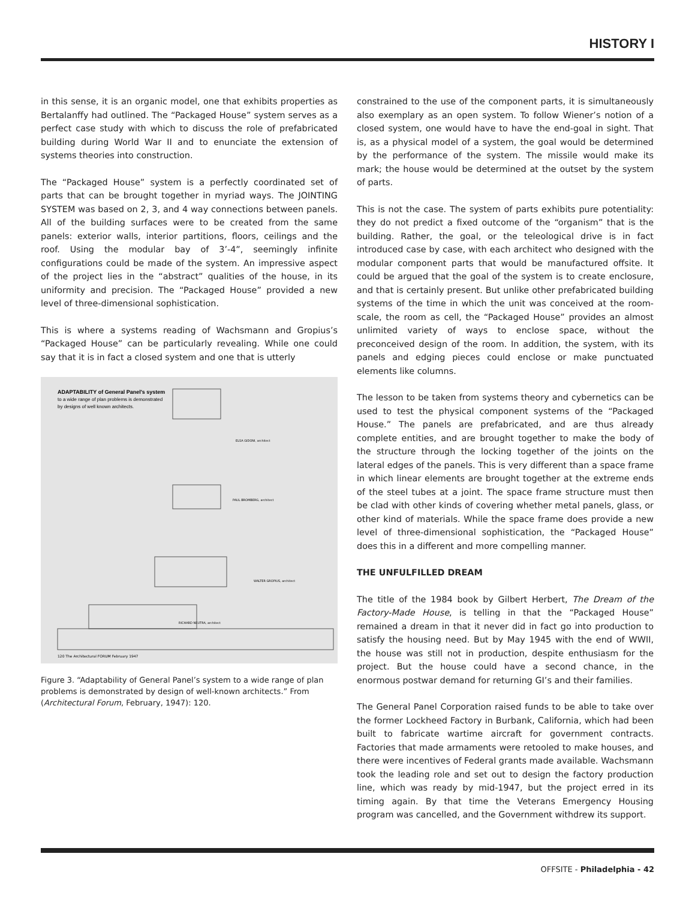HISTORY I
in this sense, it is an organic model, one that exhibits properties as Bertalanffy had outlined. The “Packaged House” system serves as a perfect case study with which to discuss the role of prefabricated building during World War II and to enunciate the extension of systems theories into construction.
The “Packaged House” system is a perfectly coordinated set of parts that can be brought together in myriad ways. The JOINTING SYSTEM was based on 2, 3, and 4 way connections between panels. All of the building surfaces were to be created from the same panels: exterior walls, interior partitions, floors, ceilings and the roof. Using the modular bay of 3’-4”, seemingly infinite configurations could be made of the system. An impressive aspect of the project lies in the “abstract” qualities of the house, in its uniformity and precision. The “Packaged House” provided a new level of three-dimensional sophistication.
This is where a systems reading of Wachsmann and Gropius’s “Packaged House” can be particularly revealing. While one could say that it is in fact a closed system and one that is utterly
ADAPTABILITY of General Panel's system
to a wide range of plan problems is demonstrated
by designs of well known architects.
ELSA GIDONI, architect
PAUL BROMBERG, architect
WALTER GROPIUS, architect
RICHARD NEUTRA, architect
120 The Architectural FORUM February 1947
Figure 3. “Adaptability of General Panel’s system to a wide range of plan problems is demonstrated by design of well-known architects.” From (Architectural Forum, February, 1947): 120.
constrained to the use of the component parts, it is simultaneously also exemplary as an open system. To follow Wiener’s notion of a closed system, one would have to have the end-goal in sight. That is, as a physical model of a system, the goal would be determined by the performance of the system. The missile would make its mark; the house would be determined at the outset by the system of parts.
This is not the case. The system of parts exhibits pure potentiality: they do not predict a fixed outcome of the “organism” that is the building. Rather, the goal, or the teleological drive is in fact introduced case by case, with each architect who designed with the modular component parts that would be manufactured offsite. It could be argued that the goal of the system is to create enclosure, and that is certainly present. But unlike other prefabricated building systems of the time in which the unit was conceived at the room-scale, the room as cell, the “Packaged House” provides an almost unlimited variety of ways to enclose space, without the preconceived design of the room. In addition, the system, with its panels and edging pieces could enclose or make punctuated elements like columns.
The lesson to be taken from systems theory and cybernetics can be used to test the physical component systems of the “Packaged House.” The panels are prefabricated, and are thus already complete entities, and are brought together to make the body of the structure through the locking together of the joints on the lateral edges of the panels. This is very different than a space frame in which linear elements are brought together at the extreme ends of the steel tubes at a joint. The space frame structure must then be clad with other kinds of covering whether metal panels, glass, or other kind of materials. While the space frame does provide a new level of three-dimensional sophistication, the “Packaged House” does this in a different and more compelling manner.
THE UNFULFILLED DREAM
The title of the 1984 book by Gilbert Herbert, The Dream of the Factory-Made House, is telling in that the “Packaged House” remained a dream in that it never did in fact go into production to satisfy the housing need. But by May 1945 with the end of WWII, the house was still not in production, despite enthusiasm for the project. But the house could have a second chance, in the enormous postwar demand for returning GI’s and their families.
The General Panel Corporation raised funds to be able to take over the former Lockheed Factory in Burbank, California, which had been built to fabricate wartime aircraft for government contracts. Factories that made armaments were retooled to make houses, and there were incentives of Federal grants made available. Wachsmann took the leading role and set out to design the factory production line, which was ready by mid-1947, but the project erred in its timing again. By that time the Veterans Emergency Housing program was cancelled, and the Government withdrew its support.
OFFSITE - Philadelphia - 42